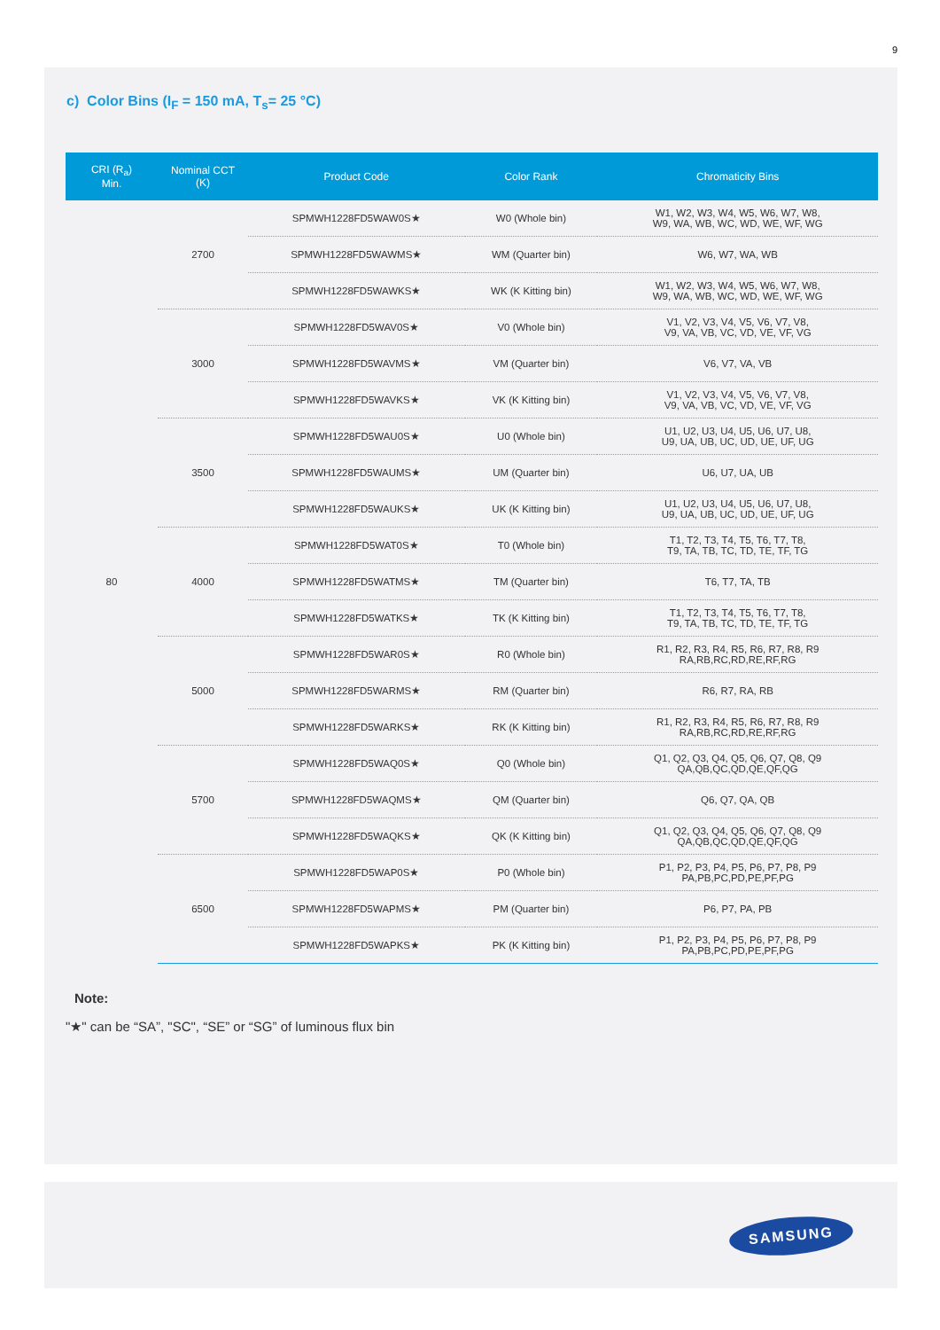9
c) Color Bins (I<sub>F</sub> = 150 mA, T<sub>s</sub>= 25 °C)
| CRI (R<sub>a</sub>) Min. | Nominal CCT (K) | Product Code | Color Rank | Chromaticity Bins |
| --- | --- | --- | --- | --- |
| 80 | 2700 | SPMWH1228FD5WAW0S★ | W0 (Whole bin) | W1, W2, W3, W4, W5, W6, W7, W8, W9, WA, WB, WC, WD, WE, WF, WG |
| | | SPMWH1228FD5WAWMS★ | WM (Quarter bin) | W6, W7, WA, WB |
| | | SPMWH1228FD5WAWKS★ | WK (K Kitting bin) | W1, W2, W3, W4, W5, W6, W7, W8, W9, WA, WB, WC, WD, WE, WF, WG |
| | 3000 | SPMWH1228FD5WAV0S★ | V0 (Whole bin) | V1, V2, V3, V4, V5, V6, V7, V8, V9, VA, VB, VC, VD, VE, VF, VG |
| | | SPMWH1228FD5WAVMS★ | VM (Quarter bin) | V6, V7, VA, VB |
| | | SPMWH1228FD5WAVKS★ | VK (K Kitting bin) | V1, V2, V3, V4, V5, V6, V7, V8, V9, VA, VB, VC, VD, VE, VF, VG |
| | 3500 | SPMWH1228FD5WAU0S★ | U0 (Whole bin) | U1, U2, U3, U4, U5, U6, U7, U8, U9, UA, UB, UC, UD, UE, UF, UG |
| | | SPMWH1228FD5WAUMS★ | UM (Quarter bin) | U6, U7, UA, UB |
| | | SPMWH1228FD5WAUKS★ | UK (K Kitting bin) | U1, U2, U3, U4, U5, U6, U7, U8, U9, UA, UB, UC, UD, UE, UF, UG |
| | 4000 | SPMWH1228FD5WAT0S★ | T0 (Whole bin) | T1, T2, T3, T4, T5, T6, T7, T8, T9, TA, TB, TC, TD, TE, TF, TG |
| | | SPMWH1228FD5WATMS★ | TM (Quarter bin) | T6, T7, TA, TB |
| | | SPMWH1228FD5WATKS★ | TK (K Kitting bin) | T1, T2, T3, T4, T5, T6, T7, T8, T9, TA, TB, TC, TD, TE, TF, TG |
| | 5000 | SPMWH1228FD5WAR0S★ | R0 (Whole bin) | R1, R2, R3, R4, R5, R6, R7, R8, R9 RA,RB,RC,RD,RE,RF,RG |
| | | SPMWH1228FD5WARMS★ | RM (Quarter bin) | R6, R7, RA, RB |
| | | SPMWH1228FD5WARKS★ | RK (K Kitting bin) | R1, R2, R3, R4, R5, R6, R7, R8, R9 RA,RB,RC,RD,RE,RF,RG |
| | 5700 | SPMWH1228FD5WAQ0S★ | Q0 (Whole bin) | Q1, Q2, Q3, Q4, Q5, Q6, Q7, Q8, Q9 QA,QB,QC,QD,QE,QF,QG |
| | | SPMWH1228FD5WAQMS★ | QM (Quarter bin) | Q6, Q7, QA, QB |
| | | SPMWH1228FD5WAQKS★ | QK (K Kitting bin) | Q1, Q2, Q3, Q4, Q5, Q6, Q7, Q8, Q9 QA,QB,QC,QD,QE,QF,QG |
| | 6500 | SPMWH1228FD5WAP0S★ | P0 (Whole bin) | P1, P2, P3, P4, P5, P6, P7, P8, P9 PA,PB,PC,PD,PE,PF,PG |
| | | SPMWH1228FD5WAPMS★ | PM (Quarter bin) | P6, P7, PA, PB |
| | | SPMWH1228FD5WAPKS★ | PK (K Kitting bin) | P1, P2, P3, P4, P5, P6, P7, P8, P9 PA,PB,PC,PD,PE,PF,PG |
Note:
"★" can be “SA”, "SC", “SE” or “SG” of luminous flux bin
SAMSUNG